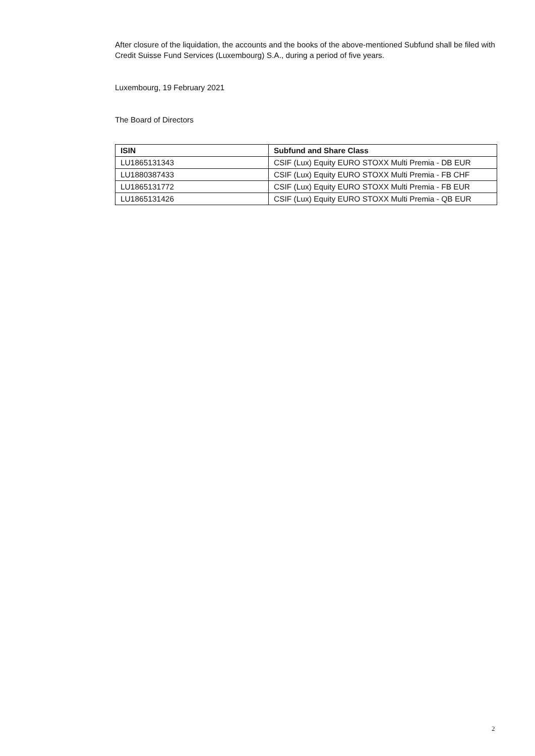After closure of the liquidation, the accounts and the books of the above-mentioned Subfund shall be filed with Credit Suisse Fund Services (Luxembourg) S.A., during a period of five years.
Luxembourg, 19 February 2021
The Board of Directors
| ISIN | Subfund and Share Class |
| --- | --- |
| LU1865131343 | CSIF (Lux) Equity EURO STOXX Multi Premia - DB EUR |
| LU1880387433 | CSIF (Lux) Equity EURO STOXX Multi Premia - FB CHF |
| LU1865131772 | CSIF (Lux) Equity EURO STOXX Multi Premia - FB EUR |
| LU1865131426 | CSIF (Lux) Equity EURO STOXX Multi Premia - QB EUR |
2